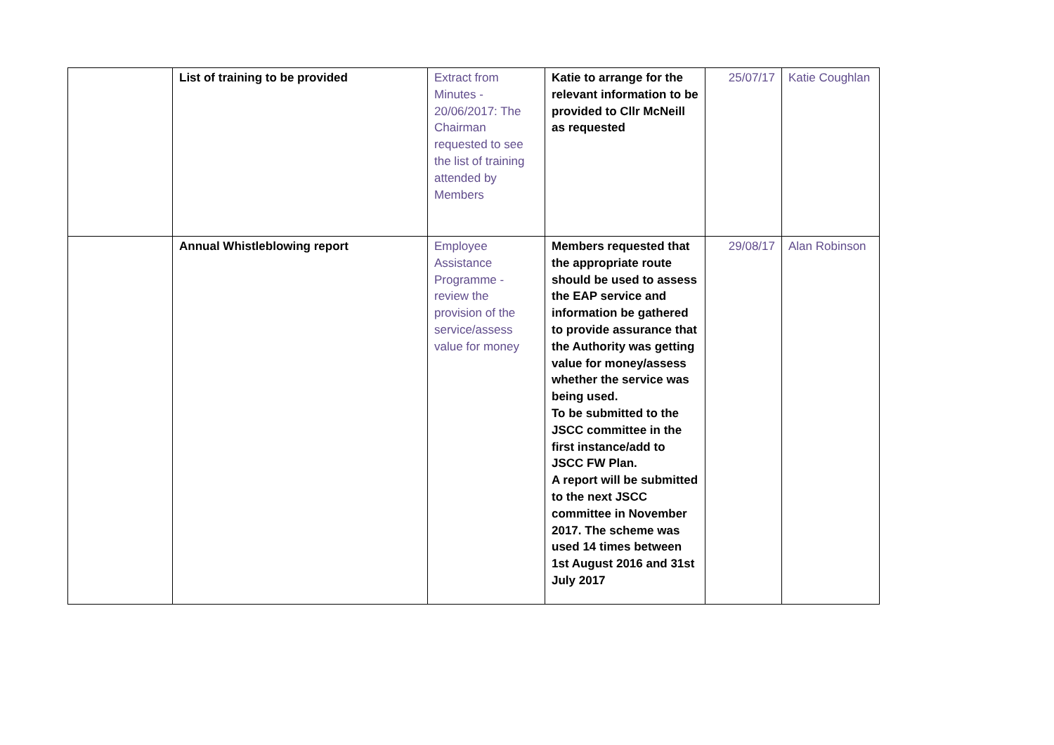| | List of training to be provided | Extract from Minutes - 20/06/2017: The Chairman requested to see the list of training attended by Members | Katie to arrange for the relevant information to be provided to Cllr McNeill as requested | 25/07/17 | Katie Coughlan |
| | Annual Whistleblowing report | Employee Assistance Programme - review the provision of the service/assess value for money | Members requested that the appropriate route should be used to assess the EAP service and information be gathered to provide assurance that the Authority was getting value for money/assess whether the service was being used. To be submitted to the JSCC committee in the first instance/add to JSCC FW Plan. A report will be submitted to the next JSCC committee in November 2017. The scheme was used 14 times between 1st August 2016 and 31st July 2017 | 29/08/17 | Alan Robinson |